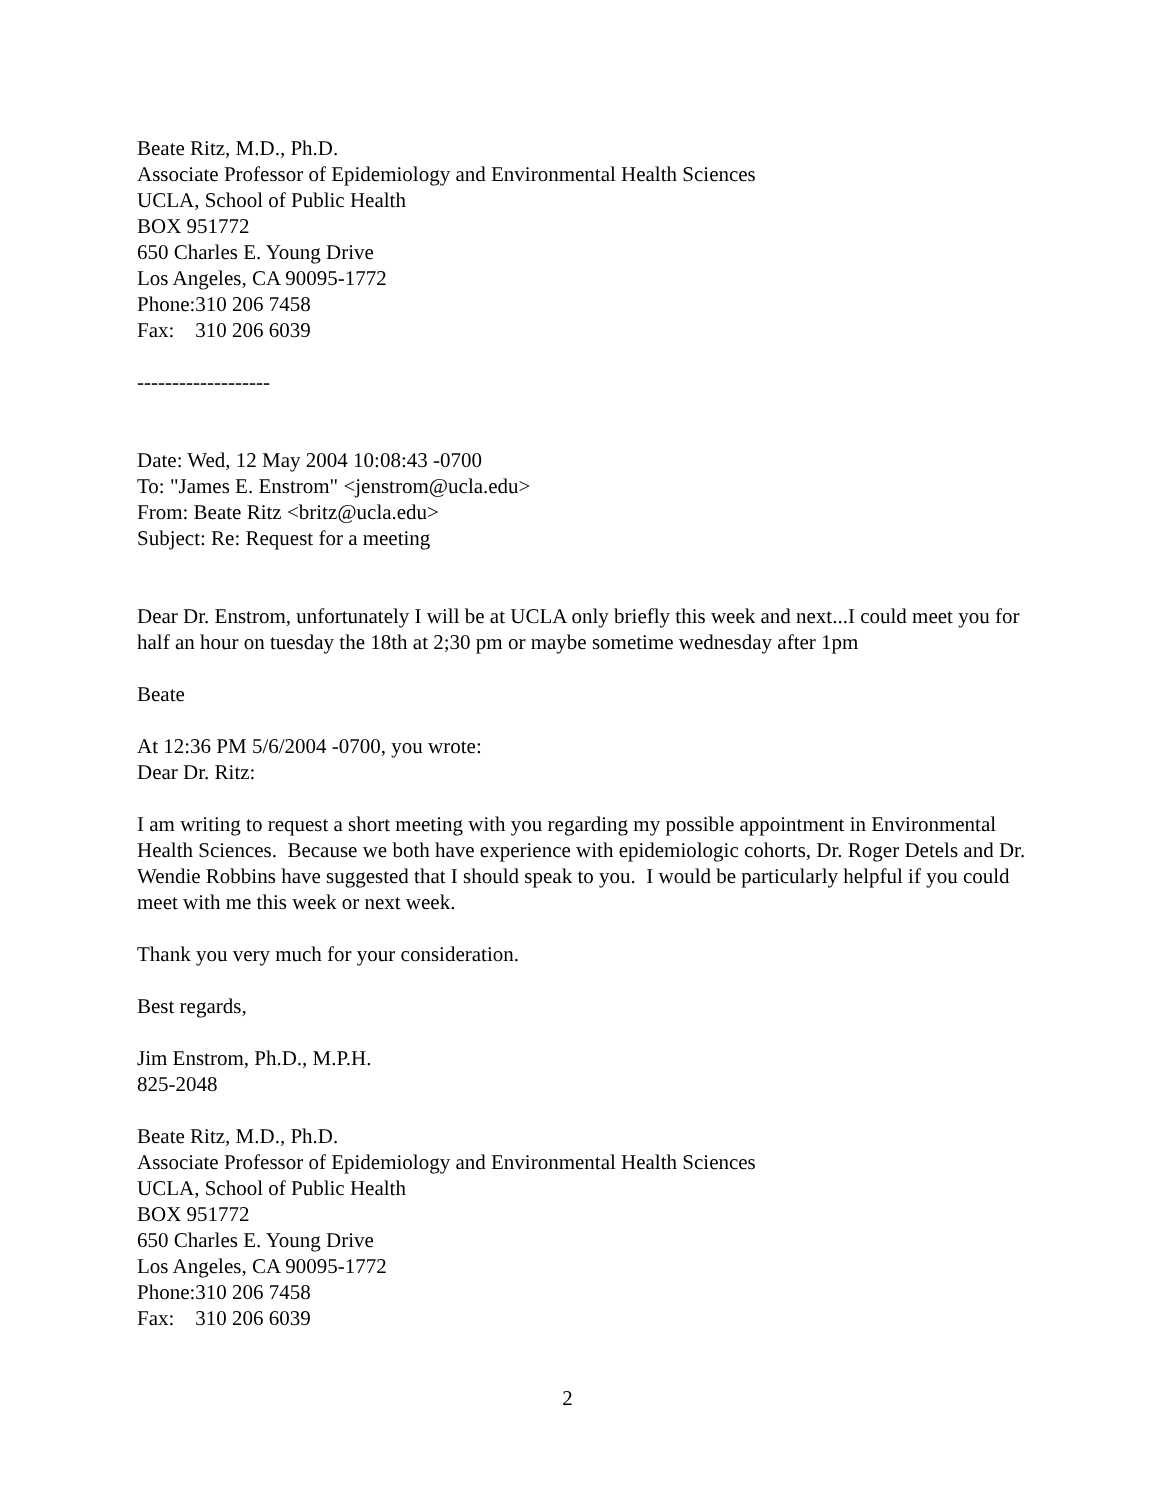Beate Ritz, M.D., Ph.D.
Associate Professor of Epidemiology and Environmental Health Sciences
UCLA, School of Public Health
BOX 951772
650 Charles E. Young Drive
Los Angeles, CA 90095-1772
Phone:310 206 7458
Fax: 310 206 6039
-------------------
Date: Wed, 12 May 2004 10:08:43 -0700
To: "James E. Enstrom" <jenstrom@ucla.edu>
From: Beate Ritz <britz@ucla.edu>
Subject: Re: Request for a meeting
Dear Dr. Enstrom, unfortunately I will be at UCLA only briefly this week and next...I could meet you for half an hour on tuesday the 18th at 2;30 pm or maybe sometime wednesday after 1pm
Beate
At 12:36 PM 5/6/2004 -0700, you wrote:
Dear Dr. Ritz:
I am writing to request a short meeting with you regarding my possible appointment in Environmental Health Sciences. Because we both have experience with epidemiologic cohorts, Dr. Roger Detels and Dr. Wendie Robbins have suggested that I should speak to you. I would be particularly helpful if you could meet with me this week or next week.
Thank you very much for your consideration.
Best regards,
Jim Enstrom, Ph.D., M.P.H.
825-2048
Beate Ritz, M.D., Ph.D.
Associate Professor of Epidemiology and Environmental Health Sciences
UCLA, School of Public Health
BOX 951772
650 Charles E. Young Drive
Los Angeles, CA 90095-1772
Phone:310 206 7458
Fax: 310 206 6039
2